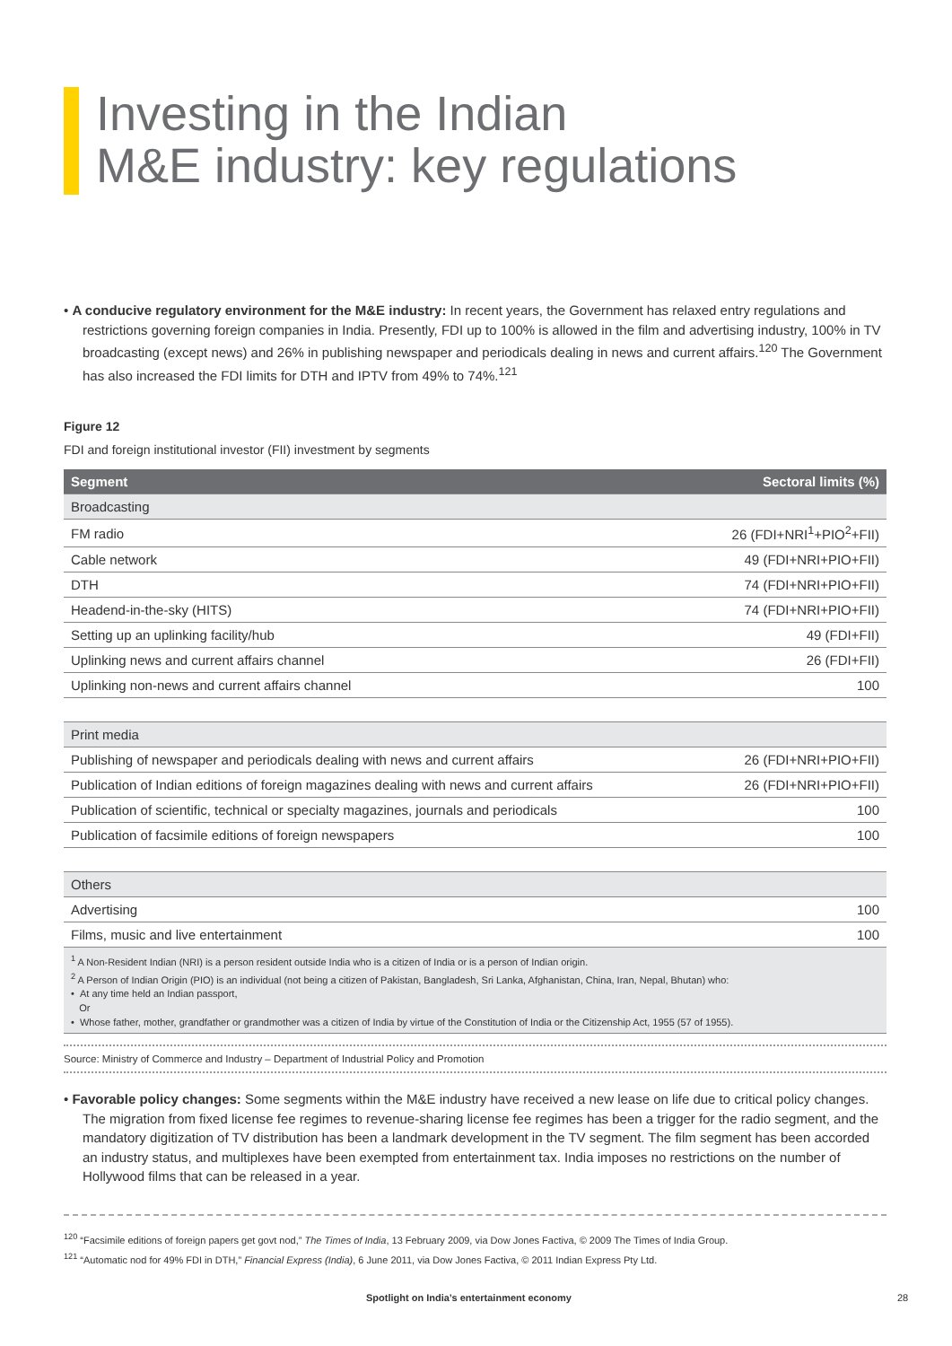Investing in the Indian
M&E industry: key regulations
• A conducive regulatory environment for the M&E industry: In recent years, the Government has relaxed entry regulations and restrictions governing foreign companies in India. Presently, FDI up to 100% is allowed in the film and advertising industry, 100% in TV broadcasting (except news) and 26% in publishing newspaper and periodicals dealing in news and current affairs.<sup>120</sup> The Government has also increased the FDI limits for DTH and IPTV from 49% to 74%.<sup>121</sup>
Figure 12
FDI and foreign institutional investor (FII) investment by segments
| Segment | Sectoral limits (%) |
| --- | --- |
| Broadcasting | |
| FM radio | 26 (FDI+NRI<sup>1</sup>+PIO<sup>2</sup>+FII) |
| Cable network | 49 (FDI+NRI+PIO+FII) |
| DTH | 74 (FDI+NRI+PIO+FII) |
| Headend-in-the-sky (HITS) | 74 (FDI+NRI+PIO+FII) |
| Setting up an uplinking facility/hub | 49 (FDI+FII) |
| Uplinking news and current affairs channel | 26 (FDI+FII) |
| Uplinking non-news and current affairs channel | 100 |
| Print media | |
| Publishing of newspaper and periodicals dealing with news and current affairs | 26 (FDI+NRI+PIO+FII) |
| Publication of Indian editions of foreign magazines dealing with news and current affairs | 26 (FDI+NRI+PIO+FII) |
| Publication of scientific, technical or specialty magazines, journals and periodicals | 100 |
| Publication of facsimile editions of foreign newspapers | 100 |
| Others | |
| Advertising | 100 |
| Films, music and live entertainment | 100 |
<sup>1</sup> A Non-Resident Indian (NRI) is a person resident outside India who is a citizen of India or is a person of Indian origin.
<sup>2</sup> A Person of Indian Origin (PIO) is an individual (not being a citizen of Pakistan, Bangladesh, Sri Lanka, Afghanistan, China, Iran, Nepal, Bhutan) who:
• At any time held an Indian passport,
Or
• Whose father, mother, grandfather or grandmother was a citizen of India by virtue of the Constitution of India or the Citizenship Act, 1955 (57 of 1955).
Source: Ministry of Commerce and Industry – Department of Industrial Policy and Promotion
• Favorable policy changes: Some segments within the M&E industry have received a new lease on life due to critical policy changes. The migration from fixed license fee regimes to revenue-sharing license fee regimes has been a trigger for the radio segment, and the mandatory digitization of TV distribution has been a landmark development in the TV segment. The film segment has been accorded an industry status, and multiplexes have been exempted from entertainment tax. India imposes no restrictions on the number of Hollywood films that can be released in a year.
<sup>120</sup> “Facsimile editions of foreign papers get govt nod,” The Times of India, 13 February 2009, via Dow Jones Factiva, © 2009 The Times of India Group.
<sup>121</sup> “Automatic nod for 49% FDI in DTH,” Financial Express (India), 6 June 2011, via Dow Jones Factiva, © 2011 Indian Express Pty Ltd.
Spotlight on India’s entertainment economy 28